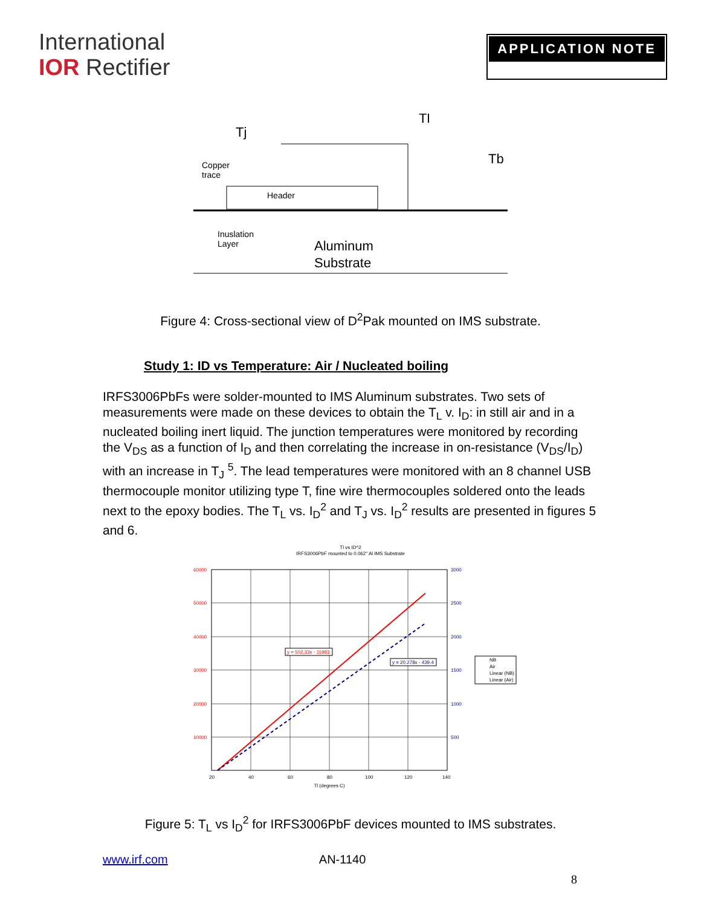International
IOR Rectifier
APPLICATION NOTE
Tj
Tl
Tb
Copper
trace
Header
Inuslation
Layer
Aluminum
Substrate
Figure 4: Cross-sectional view of D<sup>2</sup>Pak mounted on IMS substrate.
Study 1: ID vs Temperature: Air / Nucleated boiling
IRFS3006PbFs were solder-mounted to IMS Aluminum substrates. Two sets of measurements were made on these devices to obtain the T<sub>L</sub> v. I<sub>D</sub>: in still air and in a nucleated boiling inert liquid. The junction temperatures were monitored by recording the V<sub>DS</sub> as a function of I<sub>D</sub> and then correlating the increase in on-resistance (V<sub>DS</sub>/I<sub>D</sub>) with an increase in T<sub>J</sub> <sup>5</sup>. The lead temperatures were monitored with an 8 channel USB thermocouple monitor utilizing type T, fine wire thermocouples soldered onto the leads next to the epoxy bodies. The T<sub>L</sub> vs. I<sub>D</sub><sup>2</sup> and T<sub>J</sub> vs. I<sub>D</sub><sup>2</sup> results are presented in figures 5 and 6.
Tl vs ID^2
IRFS3006PbF mounted to 0.062" Al IMS Substrate
60000
50000
40000
30000
20000
10000
3000
2500
2000
1500
1000
500
20
40
60
80
100
120
140
Tl (degrees C)
y = 502.33x - 11983
y = 20.278x - 439.4
NB
Air
Linear (NB)
Linear (Air)
Figure 5: T<sub>L</sub> vs I<sub>D</sub><sup>2</sup> for IRFS3006PbF devices mounted to IMS substrates.
www.irf.com AN-1140
8